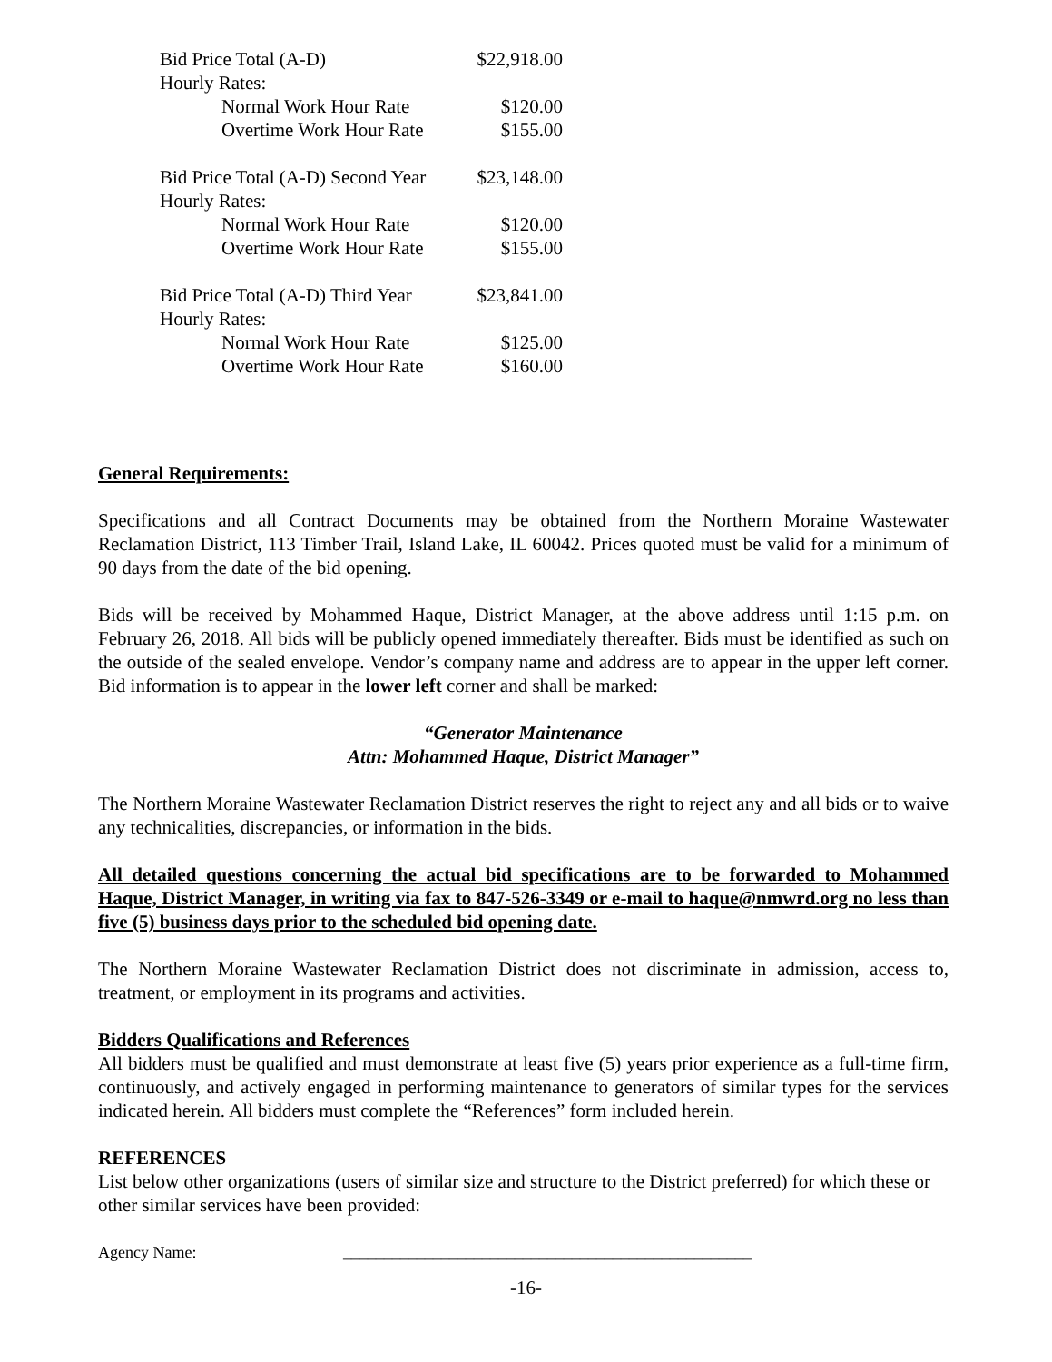| Bid Price Total (A-D) | $22,918.00 |
| Hourly Rates: | |
| Normal Work Hour Rate | $120.00 |
| Overtime Work Hour Rate | $155.00 |
| Bid Price Total (A-D) Second Year | $23,148.00 |
| Hourly Rates: | |
| Normal Work Hour Rate | $120.00 |
| Overtime Work Hour Rate | $155.00 |
| Bid Price Total (A-D) Third Year | $23,841.00 |
| Hourly Rates: | |
| Normal Work Hour Rate | $125.00 |
| Overtime Work Hour Rate | $160.00 |
General Requirements:
Specifications and all Contract Documents may be obtained from the Northern Moraine Wastewater Reclamation District, 113 Timber Trail, Island Lake, IL 60042. Prices quoted must be valid for a minimum of 90 days from the date of the bid opening.
Bids will be received by Mohammed Haque, District Manager, at the above address until 1:15 p.m. on February 26, 2018. All bids will be publicly opened immediately thereafter. Bids must be identified as such on the outside of the sealed envelope. Vendor’s company name and address are to appear in the upper left corner. Bid information is to appear in the lower left corner and shall be marked:
“Generator Maintenance
Attn: Mohammed Haque, District Manager”
The Northern Moraine Wastewater Reclamation District reserves the right to reject any and all bids or to waive any technicalities, discrepancies, or information in the bids.
All detailed questions concerning the actual bid specifications are to be forwarded to Mohammed Haque, District Manager, in writing via fax to 847-526-3349 or e-mail to haque@nmwrd.org no less than five (5) business days prior to the scheduled bid opening date.
The Northern Moraine Wastewater Reclamation District does not discriminate in admission, access to, treatment, or employment in its programs and activities.
Bidders Qualifications and References
All bidders must be qualified and must demonstrate at least five (5) years prior experience as a full-time firm, continuously, and actively engaged in performing maintenance to generators of similar types for the services indicated herein. All bidders must complete the “References” form included herein.
REFERENCES
List below other organizations (users of similar size and structure to the District preferred) for which these or other similar services have been provided:
Agency Name: __________________________________________________
-16-